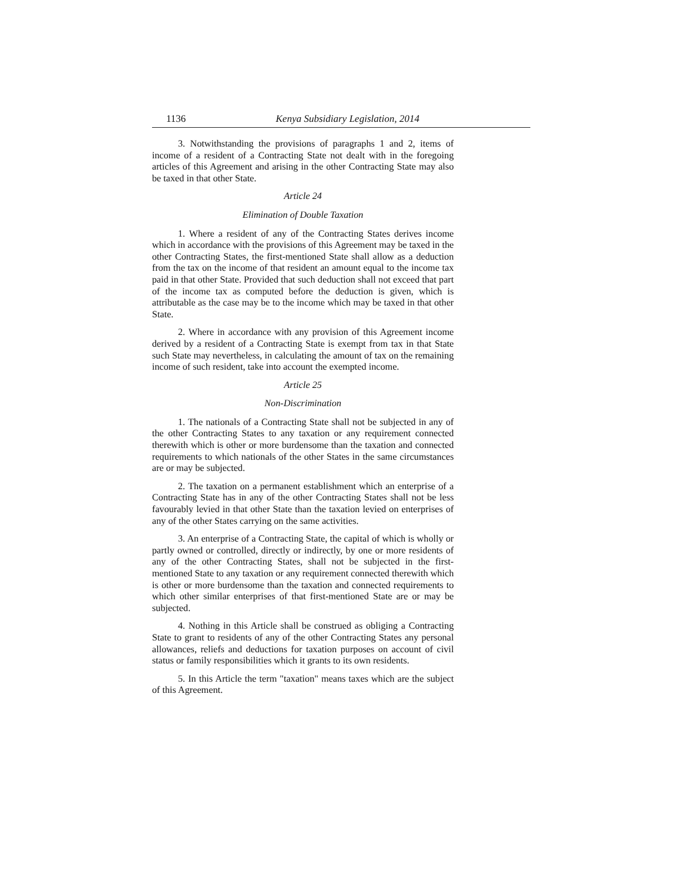1136 Kenya Subsidiary Legislation, 2014
3. Notwithstanding the provisions of paragraphs 1 and 2, items of income of a resident of a Contracting State not dealt with in the foregoing articles of this Agreement and arising in the other Contracting State may also be taxed in that other State.
Article 24
Elimination of Double Taxation
1. Where a resident of any of the Contracting States derives income which in accordance with the provisions of this Agreement may be taxed in the other Contracting States, the first-mentioned State shall allow as a deduction from the tax on the income of that resident an amount equal to the income tax paid in that other State. Provided that such deduction shall not exceed that part of the income tax as computed before the deduction is given, which is attributable as the case may be to the income which may be taxed in that other State.
2. Where in accordance with any provision of this Agreement income derived by a resident of a Contracting State is exempt from tax in that State such State may nevertheless, in calculating the amount of tax on the remaining income of such resident, take into account the exempted income.
Article 25
Non-Discrimination
1. The nationals of a Contracting State shall not be subjected in any of the other Contracting States to any taxation or any requirement connected therewith which is other or more burdensome than the taxation and connected requirements to which nationals of the other States in the same circumstances are or may be subjected.
2. The taxation on a permanent establishment which an enterprise of a Contracting State has in any of the other Contracting States shall not be less favourably levied in that other State than the taxation levied on enterprises of any of the other States carrying on the same activities.
3. An enterprise of a Contracting State, the capital of which is wholly or partly owned or controlled, directly or indirectly, by one or more residents of any of the other Contracting States, shall not be subjected in the first-mentioned State to any taxation or any requirement connected therewith which is other or more burdensome than the taxation and connected requirements to which other similar enterprises of that first-mentioned State are or may be subjected.
4. Nothing in this Article shall be construed as obliging a Contracting State to grant to residents of any of the other Contracting States any personal allowances, reliefs and deductions for taxation purposes on account of civil status or family responsibilities which it grants to its own residents.
5. In this Article the term "taxation" means taxes which are the subject of this Agreement.